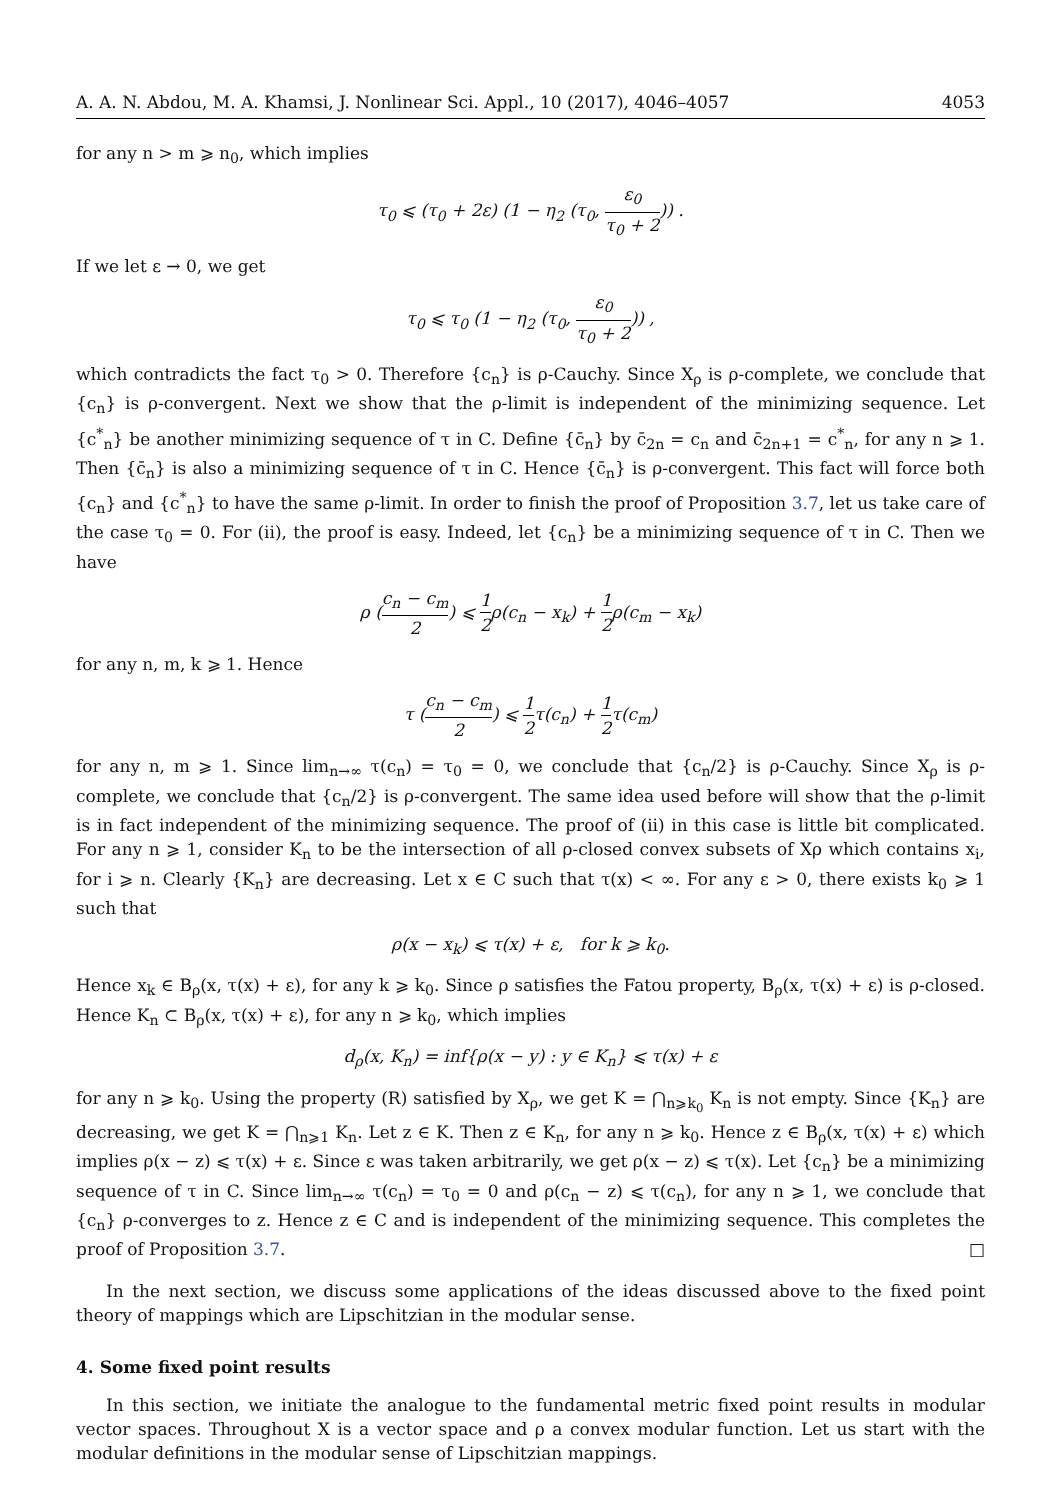A. A. N. Abdou, M. A. Khamsi, J. Nonlinear Sci. Appl., 10 (2017), 4046–4057 4053
for any n > m ⩾ n<sub>0</sub>, which implies
τ<sub>0</sub> ⩽ (τ<sub>0</sub> + 2ε) (1 − η<sub>2</sub> (τ<sub>0</sub>, ε<sub>0</sub> τ<sub>0</sub> + 2)) .
If we let ε → 0, we get
τ<sub>0</sub> ⩽ τ<sub>0</sub> (1 − η<sub>2</sub> (τ<sub>0</sub>, ε<sub>0</sub> τ<sub>0</sub> + 2)) ,
which contradicts the fact τ<sub>0</sub> > 0. Therefore {c<sub>n</sub>} is ρ-Cauchy. Since X<sub>ρ</sub> is ρ-complete, we conclude that {c<sub>n</sub>} is ρ-convergent. Next we show that the ρ-limit is independent of the minimizing sequence. Let {c<sup>*</sup><sub>n</sub>} be another minimizing sequence of τ in C. Define {c̄<sub>n</sub>} by c̄<sub>2n</sub> = c<sub>n</sub> and c̄<sub>2n+1</sub> = c<sup>*</sup><sub>n</sub>, for any n ⩾ 1. Then {c̄<sub>n</sub>} is also a minimizing sequence of τ in C. Hence {c̄<sub>n</sub>} is ρ-convergent. This fact will force both {c<sub>n</sub>} and {c<sup>*</sup><sub>n</sub>} to have the same ρ-limit. In order to finish the proof of Proposition 3.7, let us take care of the case τ<sub>0</sub> = 0. For (ii), the proof is easy. Indeed, let {c<sub>n</sub>} be a minimizing sequence of τ in C. Then we have
ρ (c<sub>n</sub> − c<sub>m</sub> 2) ⩽ 1 2ρ(c<sub>n</sub> − x<sub>k</sub>) + 1 2ρ(c<sub>m</sub> − x<sub>k</sub>)
for any n, m, k ⩾ 1. Hence
τ (c<sub>n</sub> − c<sub>m</sub> 2) ⩽ 1 2τ(c<sub>n</sub>) + 1 2τ(c<sub>m</sub>)
for any n, m ⩾ 1. Since lim<sub>n→∞</sub> τ(c<sub>n</sub>) = τ<sub>0</sub> = 0, we conclude that {c<sub>n</sub>/2} is ρ-Cauchy. Since X<sub>ρ</sub> is ρ-complete, we conclude that {c<sub>n</sub>/2} is ρ-convergent. The same idea used before will show that the ρ-limit is in fact independent of the minimizing sequence. The proof of (ii) in this case is little bit complicated. For any n ⩾ 1, consider K<sub>n</sub> to be the intersection of all ρ-closed convex subsets of Xρ which contains x<sub>i</sub>, for i ⩾ n. Clearly {K<sub>n</sub>} are decreasing. Let x ∈ C such that τ(x) < ∞. For any ε > 0, there exists k<sub>0</sub> ⩾ 1 such that
ρ(x − x<sub>k</sub>) ⩽ τ(x) + ε, for k ⩾ k<sub>0</sub>.
Hence x<sub>k</sub> ∈ B<sub>ρ</sub>(x, τ(x) + ε), for any k ⩾ k<sub>0</sub>. Since ρ satisfies the Fatou property, B<sub>ρ</sub>(x, τ(x) + ε) is ρ-closed. Hence K<sub>n</sub> ⊂ B<sub>ρ</sub>(x, τ(x) + ε), for any n ⩾ k<sub>0</sub>, which implies
d<sub>ρ</sub>(x, K<sub>n</sub>) = inf{ρ(x − y) : y ∈ K<sub>n</sub>} ⩽ τ(x) + ε
for any n ⩾ k<sub>0</sub>. Using the property (R) satisfied by X<sub>ρ</sub>, we get K = ⋂<sub>n⩾k<sub>0</sub></sub> K<sub>n</sub> is not empty. Since {K<sub>n</sub>} are decreasing, we get K = ⋂<sub>n⩾1</sub> K<sub>n</sub>. Let z ∈ K. Then z ∈ K<sub>n</sub>, for any n ⩾ k<sub>0</sub>. Hence z ∈ B<sub>ρ</sub>(x, τ(x) + ε) which implies ρ(x − z) ⩽ τ(x) + ε. Since ε was taken arbitrarily, we get ρ(x − z) ⩽ τ(x). Let {c<sub>n</sub>} be a minimizing sequence of τ in C. Since lim<sub>n→∞</sub> τ(c<sub>n</sub>) = τ<sub>0</sub> = 0 and ρ(c<sub>n</sub> − z) ⩽ τ(c<sub>n</sub>), for any n ⩾ 1, we conclude that {c<sub>n</sub>} ρ-converges to z. Hence z ∈ C and is independent of the minimizing sequence. This completes the proof of Proposition 3.7. □
In the next section, we discuss some applications of the ideas discussed above to the fixed point theory of mappings which are Lipschitzian in the modular sense.
4. Some fixed point results
In this section, we initiate the analogue to the fundamental metric fixed point results in modular vector spaces. Throughout X is a vector space and ρ a convex modular function. Let us start with the modular definitions in the modular sense of Lipschitzian mappings.